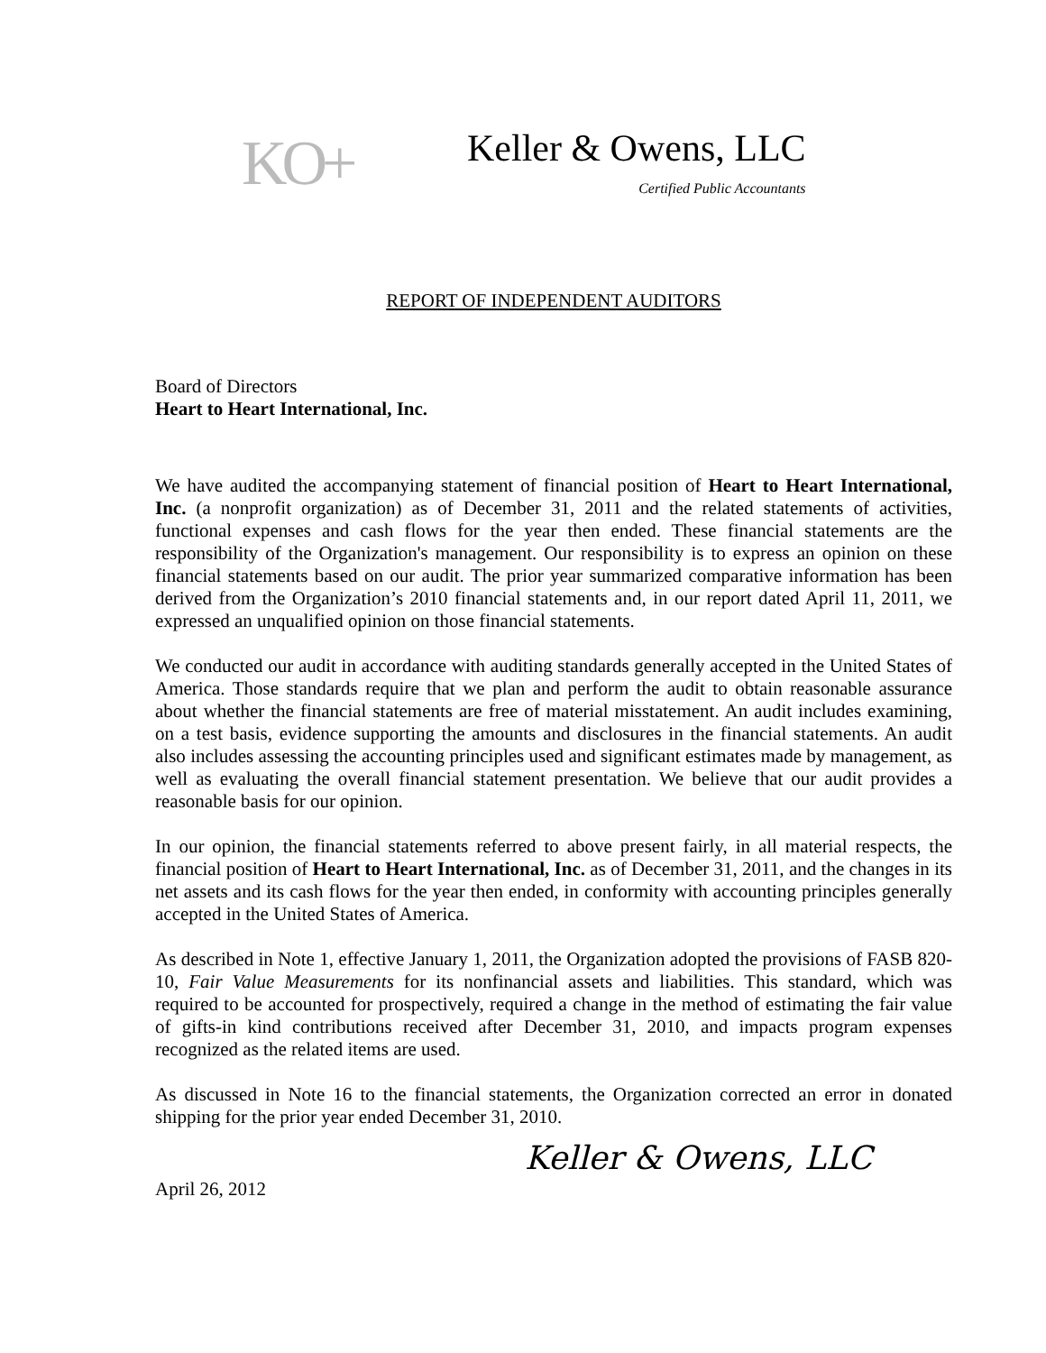KO+
Keller & Owens, LLC
Certified Public Accountants
REPORT OF INDEPENDENT AUDITORS
Board of Directors
Heart to Heart International, Inc.
We have audited the accompanying statement of financial position of Heart to Heart International, Inc. (a nonprofit organization) as of December 31, 2011 and the related statements of activities, functional expenses and cash flows for the year then ended. These financial statements are the responsibility of the Organization's management. Our responsibility is to express an opinion on these financial statements based on our audit. The prior year summarized comparative information has been derived from the Organization’s 2010 financial statements and, in our report dated April 11, 2011, we expressed an unqualified opinion on those financial statements.
We conducted our audit in accordance with auditing standards generally accepted in the United States of America. Those standards require that we plan and perform the audit to obtain reasonable assurance about whether the financial statements are free of material misstatement. An audit includes examining, on a test basis, evidence supporting the amounts and disclosures in the financial statements. An audit also includes assessing the accounting principles used and significant estimates made by management, as well as evaluating the overall financial statement presentation. We believe that our audit provides a reasonable basis for our opinion.
In our opinion, the financial statements referred to above present fairly, in all material respects, the financial position of Heart to Heart International, Inc. as of December 31, 2011, and the changes in its net assets and its cash flows for the year then ended, in conformity with accounting principles generally accepted in the United States of America.
As described in Note 1, effective January 1, 2011, the Organization adopted the provisions of FASB 820-10, Fair Value Measurements for its nonfinancial assets and liabilities. This standard, which was required to be accounted for prospectively, required a change in the method of estimating the fair value of gifts-in kind contributions received after December 31, 2010, and impacts program expenses recognized as the related items are used.
As discussed in Note 16 to the financial statements, the Organization corrected an error in donated shipping for the prior year ended December 31, 2010.
Keller & Owens, LLC
April 26, 2012